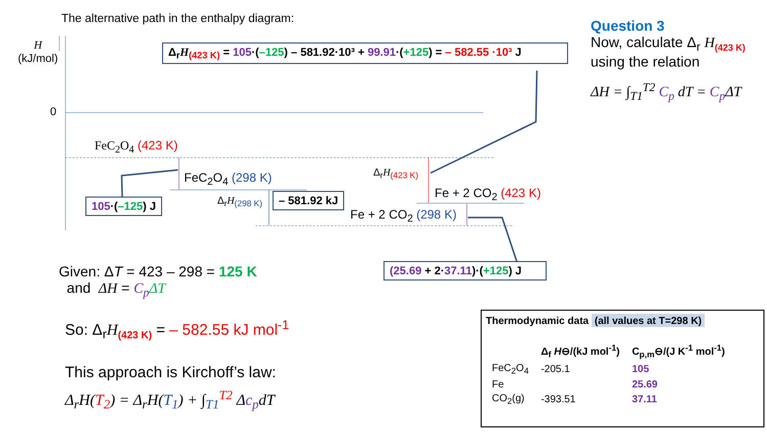The alternative path in the enthalpy diagram:
H
(kJ/mol)
0
Δ<sub>r</sub>H<sub>(423 K)</sub> = 105·(–125) – 581.92·10³ + 99.91·(+125) = – 582.55 ·10³ J
Question 3
Now, calculate Δ<sub>r</sub> H<sub>(423 K)</sub>
using the relation
ΔH = ∫<sub>T1</sub><sup>T2</sup> C<sub>p</sub> dT = C<sub>p</sub> ΔT
FeC<sub>2</sub>O<sub>4</sub> (423 K)
FeC<sub>2</sub>O<sub>4</sub> (298 K) Δ<sub>r</sub>H<sub>(423 K)</sub>
Fe + 2 CO<sub>2</sub> (423 K)
Δ<sub>r</sub>H<sub>(298 K)</sub> – 581.92 kJ
Fe + 2 CO<sub>2</sub> (298 K)
105·(–125) J
(25.69 + 2·37.11)·(+125) J
Given: ΔT = 423 – 298 = 125 K
and ΔH = C<sub>p</sub> ΔT
So: Δ<sub>r</sub>H<sub>(423 K)</sub> = – 582.55 kJ mol<sup>-1</sup>
This approach is Kirchoff’s law:
Δ<sub>r</sub>H(T<sub>2</sub>) = Δ<sub>r</sub>H(T<sub>1</sub>) + ∫<sub>T1</sub><sup>T2</sup> Δc<sub>p</sub>dT
Thermodynamic data (all values at T=298 K)
| | Δ<sub>f</sub> H ⊖/(kJ mol<sup>-1</sup>) | C<sub>p,m</sub>⊖/(J K<sup>-1</sup> mol<sup>-1</sup>) |
| --- | --- | --- |
| FeC<sub>2</sub>O<sub>4</sub> | -205.1 | 105 |
| Fe | | 25.69 |
| CO<sub>2</sub>(g) | -393.51 | 37.11 |